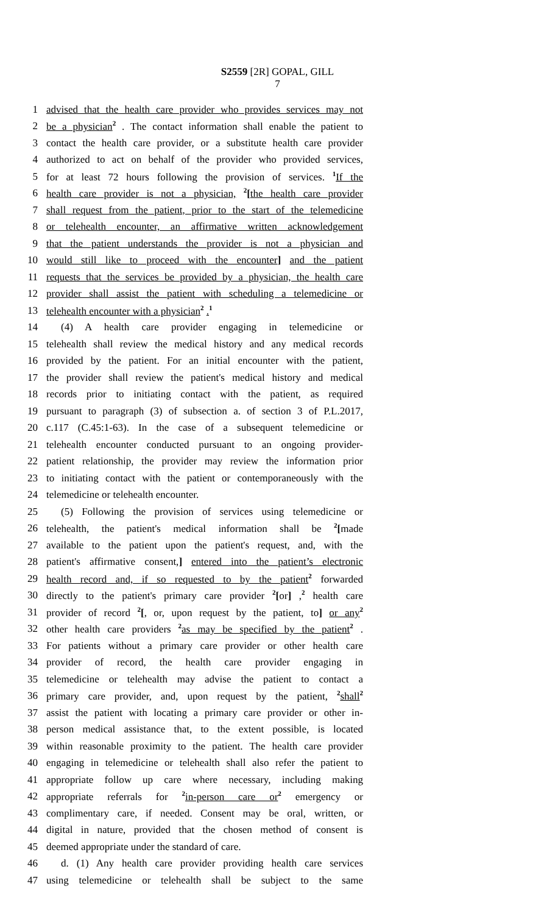S2559 [2R] GOPAL, GILL
7
1 advised that the health care provider who provides services may not
2 be a physician<sup>2</sup> . The contact information shall enable the patient to
3 contact the health care provider, or a substitute health care provider
4 authorized to act on behalf of the provider who provided services,
5 for at least 72 hours following the provision of services. <sup>1</sup>If the
6 health care provider is not a physician, <sup>2</sup>[the health care provider
7 shall request from the patient, prior to the start of the telemedicine
8 or telehealth encounter, an affirmative written acknowledgement
9 that the patient understands the provider is not a physician and
10 would still like to proceed with the encounter] and the patient
11 requests that the services be provided by a physician, the health care
12 provider shall assist the patient with scheduling a telemedicine or
13 telehealth encounter with a physician<sup>2</sup> .<sup>1</sup>
14 (4) A health care provider engaging in telemedicine or
15 telehealth shall review the medical history and any medical records
16 provided by the patient. For an initial encounter with the patient,
17 the provider shall review the patient's medical history and medical
18 records prior to initiating contact with the patient, as required
19 pursuant to paragraph (3) of subsection a. of section 3 of P.L.2017,
20 c.117 (C.45:1-63). In the case of a subsequent telemedicine or
21 telehealth encounter conducted pursuant to an ongoing provider-
22 patient relationship, the provider may review the information prior
23 to initiating contact with the patient or contemporaneously with the
24 telemedicine or telehealth encounter.
25 (5) Following the provision of services using telemedicine or
26 telehealth, the patient's medical information shall be <sup>2</sup>[made
27 available to the patient upon the patient's request, and, with the
28 patient's affirmative consent,] entered into the patient’s electronic
29 health record and, if so requested to by the patient<sup>2</sup> forwarded
30 directly to the patient's primary care provider <sup>2</sup>[or] ,<sup>2</sup> health care
31 provider of record <sup>2</sup>[, or, upon request by the patient, to] or any<sup>2</sup>
32 other health care providers <sup>2</sup>as may be specified by the patient<sup>2</sup> .
33 For patients without a primary care provider or other health care
34 provider of record, the health care provider engaging in
35 telemedicine or telehealth may advise the patient to contact a
36 primary care provider, and, upon request by the patient, <sup>2</sup>shall<sup>2</sup>
37 assist the patient with locating a primary care provider or other in-
38 person medical assistance that, to the extent possible, is located
39 within reasonable proximity to the patient. The health care provider
40 engaging in telemedicine or telehealth shall also refer the patient to
41 appropriate follow up care where necessary, including making
42 appropriate referrals for <sup>2</sup>in-person care or<sup>2</sup> emergency or
43 complimentary care, if needed. Consent may be oral, written, or
44 digital in nature, provided that the chosen method of consent is
45 deemed appropriate under the standard of care.
46 d. (1) Any health care provider providing health care services
47 using telemedicine or telehealth shall be subject to the same